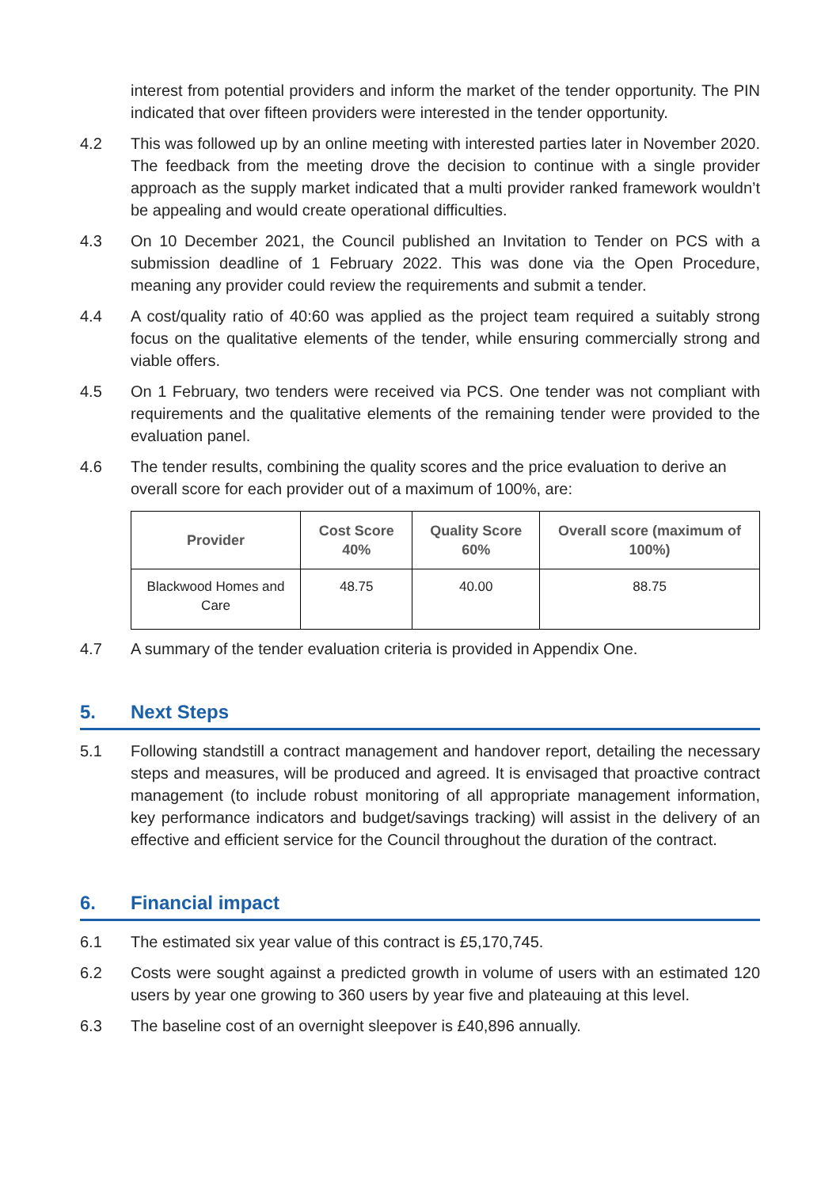interest from potential providers and inform the market of the tender opportunity. The PIN indicated that over fifteen providers were interested in the tender opportunity.
4.2 This was followed up by an online meeting with interested parties later in November 2020. The feedback from the meeting drove the decision to continue with a single provider approach as the supply market indicated that a multi provider ranked framework wouldn’t be appealing and would create operational difficulties.
4.3 On 10 December 2021, the Council published an Invitation to Tender on PCS with a submission deadline of 1 February 2022. This was done via the Open Procedure, meaning any provider could review the requirements and submit a tender.
4.4 A cost/quality ratio of 40:60 was applied as the project team required a suitably strong focus on the qualitative elements of the tender, while ensuring commercially strong and viable offers.
4.5 On 1 February, two tenders were received via PCS. One tender was not compliant with requirements and the qualitative elements of the remaining tender were provided to the evaluation panel.
4.6 The tender results, combining the quality scores and the price evaluation to derive an overall score for each provider out of a maximum of 100%, are:
| Provider | Cost Score 40% | Quality Score 60% | Overall score (maximum of 100%) |
| --- | --- | --- | --- |
| Blackwood Homes and Care | 48.75 | 40.00 | 88.75 |
4.7 A summary of the tender evaluation criteria is provided in Appendix One.
5. Next Steps
5.1 Following standstill a contract management and handover report, detailing the necessary steps and measures, will be produced and agreed. It is envisaged that proactive contract management (to include robust monitoring of all appropriate management information, key performance indicators and budget/savings tracking) will assist in the delivery of an effective and efficient service for the Council throughout the duration of the contract.
6. Financial impact
6.1 The estimated six year value of this contract is £5,170,745.
6.2 Costs were sought against a predicted growth in volume of users with an estimated 120 users by year one growing to 360 users by year five and plateauing at this level.
6.3 The baseline cost of an overnight sleepover is £40,896 annually.